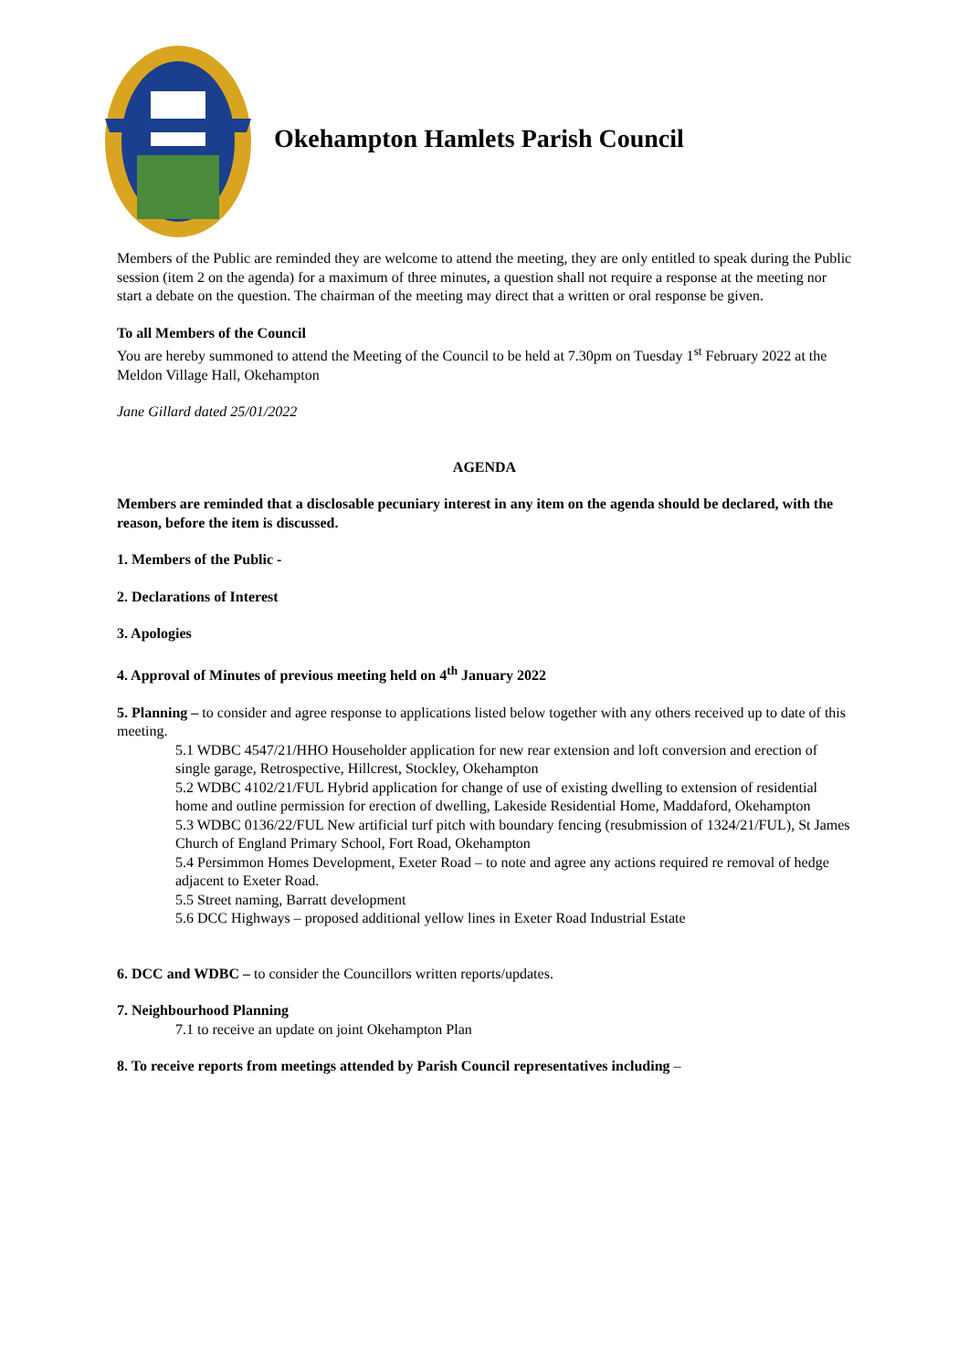Okehampton Hamlets Parish Council
Members of the Public are reminded they are welcome to attend the meeting, they are only entitled to speak during the Public session (item 2 on the agenda) for a maximum of three minutes, a question shall not require a response at the meeting nor start a debate on the question. The chairman of the meeting may direct that a written or oral response be given.
To all Members of the Council
You are hereby summoned to attend the Meeting of the Council to be held at 7.30pm on Tuesday 1<sup>st</sup> February 2022 at the Meldon Village Hall, Okehampton
Jane Gillard dated 25/01/2022
AGENDA
Members are reminded that a disclosable pecuniary interest in any item on the agenda should be declared, with the reason, before the item is discussed.
1. Members of the Public -
2. Declarations of Interest
3. Apologies
4. Approval of Minutes of previous meeting held on 4<sup>th</sup> January 2022
5. Planning – to consider and agree response to applications listed below together with any others received up to date of this meeting.
5.1 WDBC 4547/21/HHO Householder application for new rear extension and loft conversion and erection of single garage, Retrospective, Hillcrest, Stockley, Okehampton
5.2 WDBC 4102/21/FUL Hybrid application for change of use of existing dwelling to extension of residential home and outline permission for erection of dwelling, Lakeside Residential Home, Maddaford, Okehampton
5.3 WDBC 0136/22/FUL New artificial turf pitch with boundary fencing (resubmission of 1324/21/FUL), St James Church of England Primary School, Fort Road, Okehampton
5.4 Persimmon Homes Development, Exeter Road – to note and agree any actions required re removal of hedge adjacent to Exeter Road.
5.5 Street naming, Barratt development
5.6 DCC Highways – proposed additional yellow lines in Exeter Road Industrial Estate
6. DCC and WDBC – to consider the Councillors written reports/updates.
7. Neighbourhood Planning
7.1 to receive an update on joint Okehampton Plan
8. To receive reports from meetings attended by Parish Council representatives including –